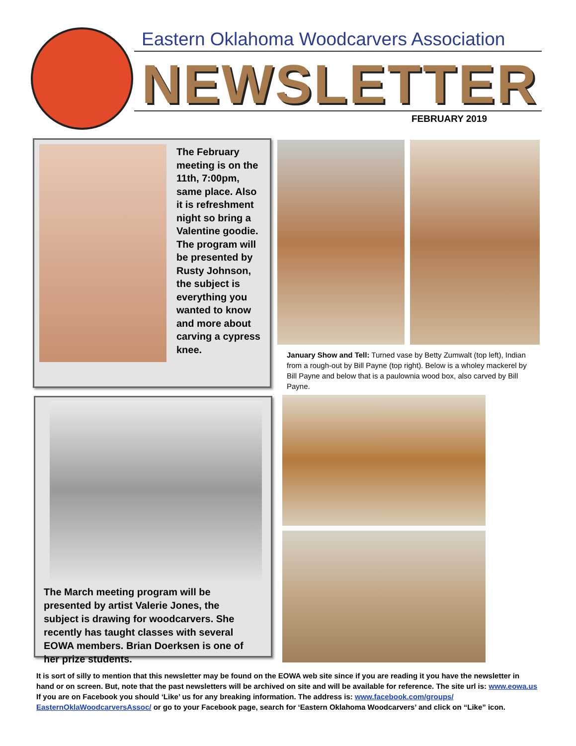Eastern Oklahoma Woodcarvers Association
NEWSLETTER
FEBRUARY 2019
The February meeting is on the 11th, 7:00pm, same place. Also it is refreshment night so bring a Valentine goodie. The program will be presented by Rusty Johnson, the subject is everything you wanted to know and more about carving a cypress knee.
January Show and Tell: Turned vase by Betty Zumwalt (top left), Indian from a rough-out by Bill Payne (top right). Below is a wholey mackerel by Bill Payne and below that is a paulownia wood box, also carved by Bill Payne.
The March meeting program will be presented by artist Valerie Jones, the subject is drawing for woodcarvers. She recently has taught classes with several EOWA members. Brian Doerksen is one of her prize students.
It is sort of silly to mention that this newsletter may be found on the EOWA web site since if you are reading it you have the newsletter in hand or on screen. But, note that the past newsletters will be archived on site and will be available for reference. The site url is: www.eowa.us
If you are on Facebook you should ‘Like’ us for any breaking information. The address is: www.facebook.com/groups/ EasternOklaWoodcarversAssoc/ or go to your Facebook page, search for ‘Eastern Oklahoma Woodcarvers’ and click on “Like” icon.